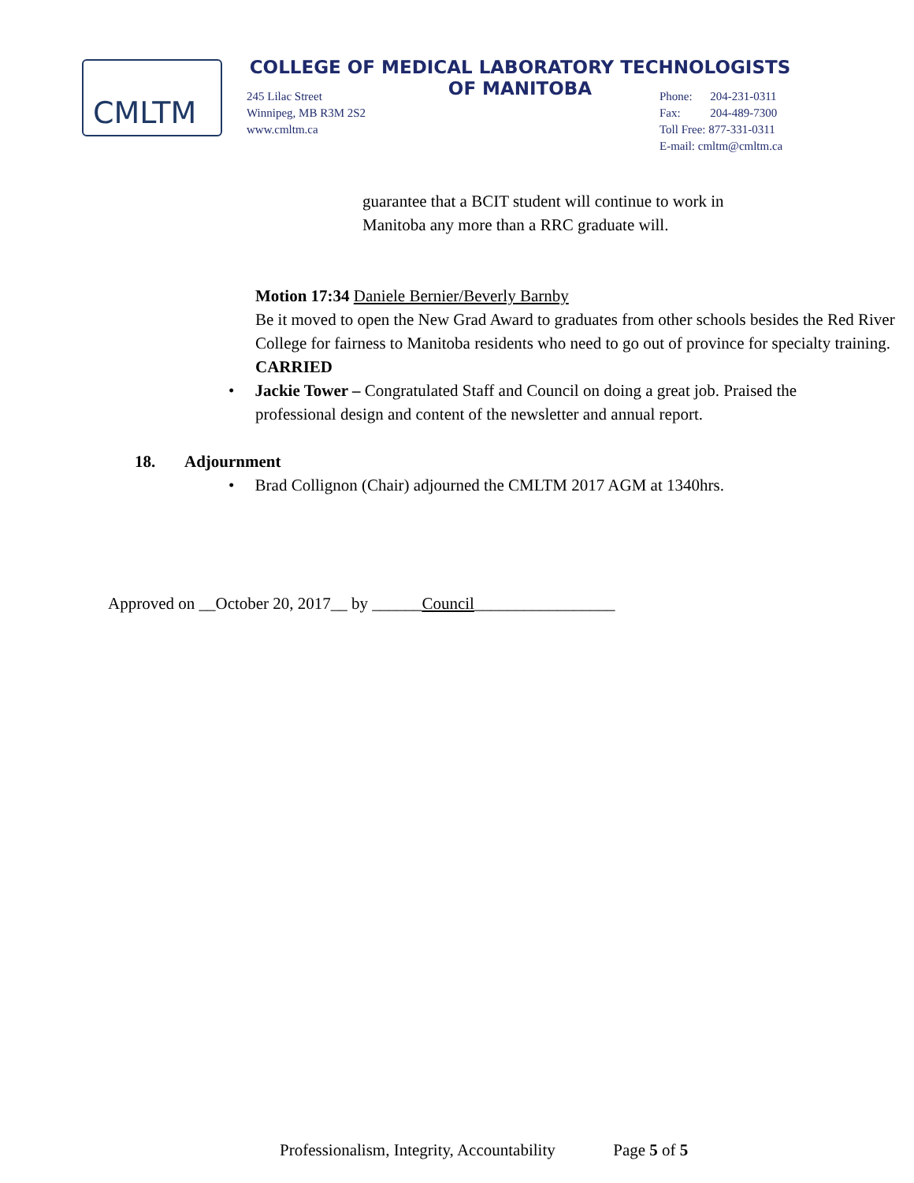CMLTM
COLLEGE OF MEDICAL LABORATORY TECHNOLOGISTS
OF MANITOBA
245 Lilac Street
Winnipeg, MB R3M 2S2
www.cmltm.ca
Phone: 204-231-0311
Fax: 204-489-7300
Toll Free: 877-331-0311
E-mail: cmltm@cmltm.ca
guarantee that a BCIT student will continue to work in
Manitoba any more than a RRC graduate will.
Motion 17:34 Daniele Bernier/Beverly Barnby
Be it moved to open the New Grad Award to graduates from other schools besides the Red River College for fairness to Manitoba residents who need to go out of province for specialty training.
CARRIED
• Jackie Tower – Congratulated Staff and Council on doing a great job. Praised the professional design and content of the newsletter and annual report.
18. Adjournment
• Brad Collignon (Chair) adjourned the CMLTM 2017 AGM at 1340hrs.
Approved on __October 20, 2017__ by ______Council_________________
Professionalism, Integrity, Accountability Page 5 of 5